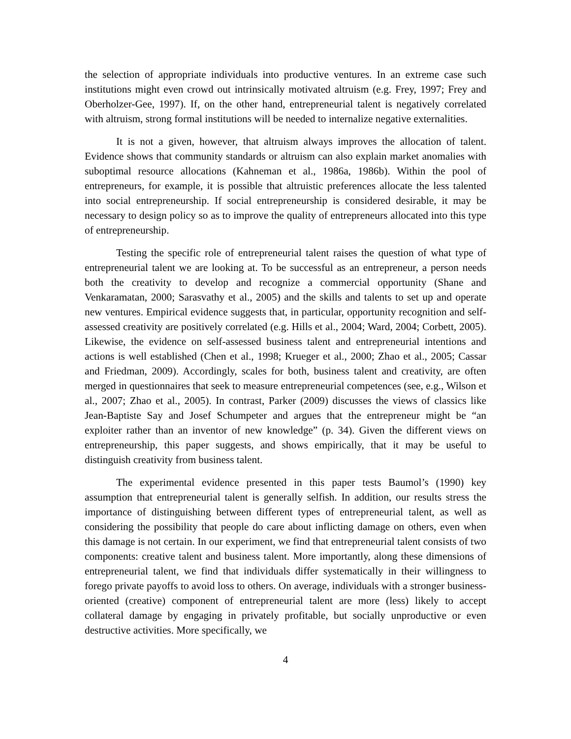the selection of appropriate individuals into productive ventures. In an extreme case such institutions might even crowd out intrinsically motivated altruism (e.g. Frey, 1997; Frey and Oberholzer-Gee, 1997). If, on the other hand, entrepreneurial talent is negatively correlated with altruism, strong formal institutions will be needed to internalize negative externalities.
It is not a given, however, that altruism always improves the allocation of talent. Evidence shows that community standards or altruism can also explain market anomalies with suboptimal resource allocations (Kahneman et al., 1986a, 1986b). Within the pool of entrepreneurs, for example, it is possible that altruistic preferences allocate the less talented into social entrepreneurship. If social entrepreneurship is considered desirable, it may be necessary to design policy so as to improve the quality of entrepreneurs allocated into this type of entrepreneurship.
Testing the specific role of entrepreneurial talent raises the question of what type of entrepreneurial talent we are looking at. To be successful as an entrepreneur, a person needs both the creativity to develop and recognize a commercial opportunity (Shane and Venkaramatan, 2000; Sarasvathy et al., 2005) and the skills and talents to set up and operate new ventures. Empirical evidence suggests that, in particular, opportunity recognition and self-assessed creativity are positively correlated (e.g. Hills et al., 2004; Ward, 2004; Corbett, 2005). Likewise, the evidence on self-assessed business talent and entrepreneurial intentions and actions is well established (Chen et al., 1998; Krueger et al., 2000; Zhao et al., 2005; Cassar and Friedman, 2009). Accordingly, scales for both, business talent and creativity, are often merged in questionnaires that seek to measure entrepreneurial competences (see, e.g., Wilson et al., 2007; Zhao et al., 2005). In contrast, Parker (2009) discusses the views of classics like Jean-Baptiste Say and Josef Schumpeter and argues that the entrepreneur might be “an exploiter rather than an inventor of new knowledge” (p. 34). Given the different views on entrepreneurship, this paper suggests, and shows empirically, that it may be useful to distinguish creativity from business talent.
The experimental evidence presented in this paper tests Baumol’s (1990) key assumption that entrepreneurial talent is generally selfish. In addition, our results stress the importance of distinguishing between different types of entrepreneurial talent, as well as considering the possibility that people do care about inflicting damage on others, even when this damage is not certain. In our experiment, we find that entrepreneurial talent consists of two components: creative talent and business talent. More importantly, along these dimensions of entrepreneurial talent, we find that individuals differ systematically in their willingness to forego private payoffs to avoid loss to others. On average, individuals with a stronger business-oriented (creative) component of entrepreneurial talent are more (less) likely to accept collateral damage by engaging in privately profitable, but socially unproductive or even destructive activities. More specifically, we
4